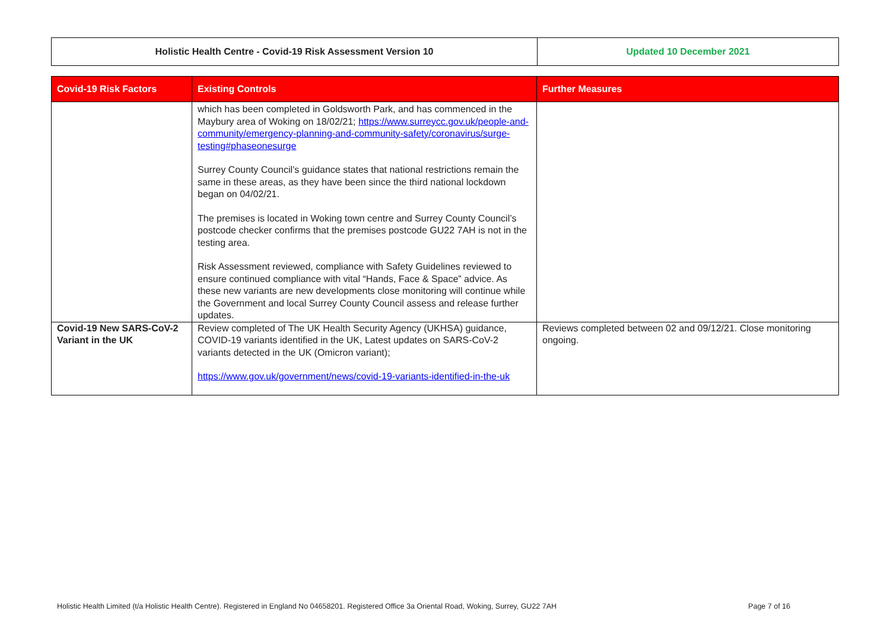| Holistic Health Centre - Covid-19 Risk Assessment Version 10 | Updated 10 December 2021 |
| Covid-19 Risk Factors | Existing Controls | Further Measures |
| --- | --- | --- |
| | which has been completed in Goldsworth Park, and has commenced in the Maybury area of Woking on 18/02/21; https://www.surreycc.gov.uk/people-and-community/emergency-planning-and-community-safety/coronavirus/surge-testing#phaseonesurge Surrey County Council’s guidance states that national restrictions remain the same in these areas, as they have been since the third national lockdown began on 04/02/21. The premises is located in Woking town centre and Surrey County Council’s postcode checker confirms that the premises postcode GU22 7AH is not in the testing area. Risk Assessment reviewed, compliance with Safety Guidelines reviewed to ensure continued compliance with vital “Hands, Face & Space” advice. As these new variants are new developments close monitoring will continue while the Government and local Surrey County Council assess and release further updates. | |
| Covid-19 New SARS-CoV-2 Variant in the UK | Review completed of The UK Health Security Agency (UKHSA) guidance, COVID-19 variants identified in the UK, Latest updates on SARS-CoV-2 variants detected in the UK (Omicron variant); https://www.gov.uk/government/news/covid-19-variants-identified-in-the-uk | Reviews completed between 02 and 09/12/21. Close monitoring ongoing. |
Holistic Health Limited (t/a Holistic Health Centre). Registered in England No 04658201. Registered Office 3a Oriental Road, Woking, Surrey, GU22 7AH Page 7 of 16